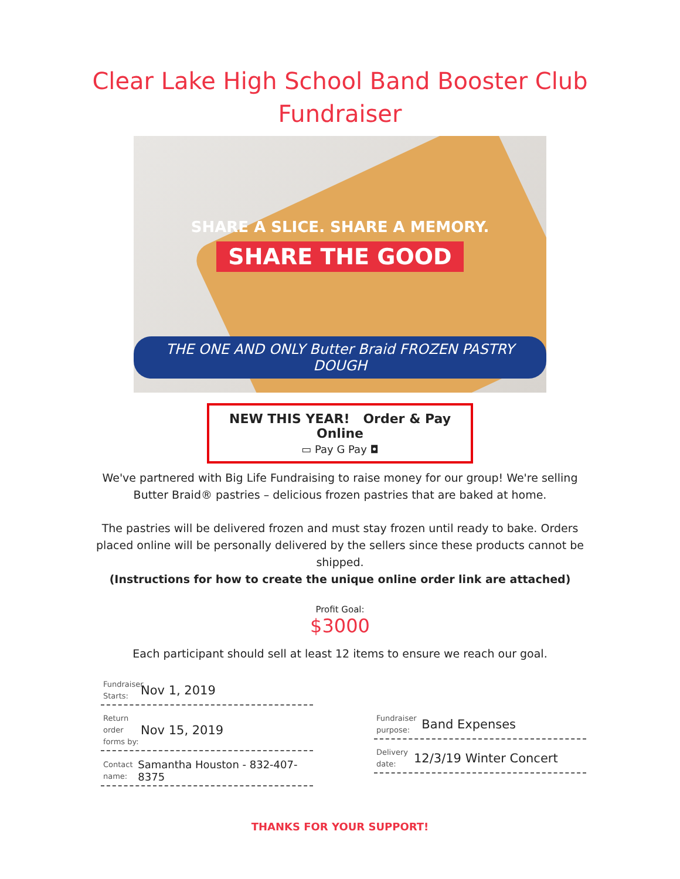Clear Lake High School Band Booster Club
Fundraiser
SHARE A SLICE. SHARE A MEMORY.
SHARE THE GOOD
THE ONE AND ONLY Butter Braid FROZEN PASTRY DOUGH
NEW THIS YEAR! Order & Pay Online
▭ Pay G Pay ◘
We've partnered with Big Life Fundraising to raise money for our group! We're selling Butter Braid® pastries – delicious frozen pastries that are baked at home.
The pastries will be delivered frozen and must stay frozen until ready to bake. Orders placed online will be personally delivered by the sellers since these products cannot be shipped.
(Instructions for how to create the unique online order link are attached)
Profit Goal:
$3000
Each participant should sell at least 12 items to ensure we reach our goal.
Fundraiser Starts: Nov 1, 2019
Return order forms by: Nov 15, 2019
Contact name: Samantha Houston - 832-407-8375
Fundraiser purpose: Band Expenses
Delivery date: 12/3/19 Winter Concert
THANKS FOR YOUR SUPPORT!